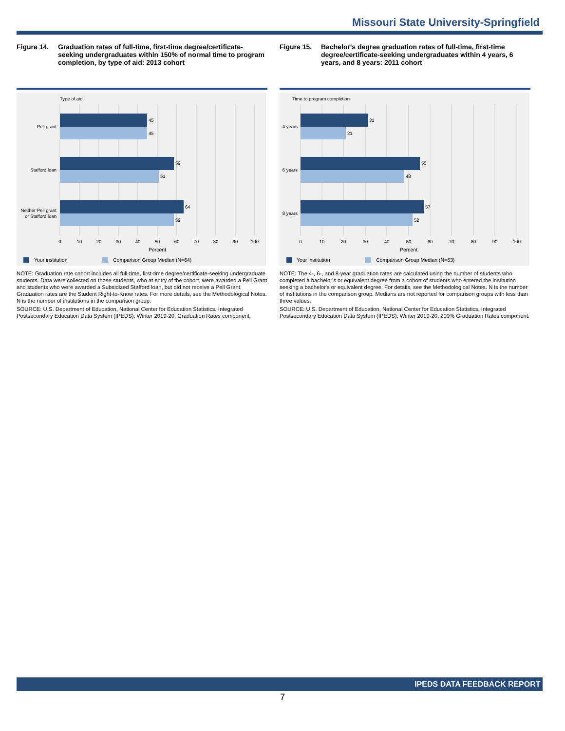Missouri State University-Springfield
Figure 14. Graduation rates of full-time, first-time degree/certificate-seeking undergraduates within 150% of normal time to program completion, by type of aid: 2013 cohort
Type of aid
45
45
59
51
64
59
Pell grant
Stafford loan
Neither Pell grant
or Stafford loan
0
10
20
30
40
50
60
70
80
90
100
Percent
Your institution
Comparison Group Median (N=64)
NOTE: Graduation rate cohort includes all full-time, first-time degree/certificate-seeking undergraduate students. Data were collected on those students, who at entry of the cohort, were awarded a Pell Grant and students who were awarded a Subsidized Stafford loan, but did not receive a Pell Grant. Graduation rates are the Student Right-to-Know rates. For more details, see the Methodological Notes. N is the number of institutions in the comparison group.
SOURCE: U.S. Department of Education, National Center for Education Statistics, Integrated Postsecondary Education Data System (IPEDS): Winter 2019-20, Graduation Rates component.
Figure 15. Bachelor's degree graduation rates of full-time, first-time degree/certificate-seeking undergraduates within 4 years, 6 years, and 8 years: 2011 cohort
Time to program completion
31
21
55
48
57
52
4 years
6 years
8 years
0
10
20
30
40
50
60
70
80
90
100
Percent
Your institution
Comparison Group Median (N=63)
NOTE: The 4-, 6-, and 8-year graduation rates are calculated using the number of students who completed a bachelor's or equivalent degree from a cohort of students who entered the institution seeking a bachelor's or equivalent degree. For details, see the Methodological Notes. N is the number of institutions in the comparison group. Medians are not reported for comparison groups with less than three values.
SOURCE: U.S. Department of Education, National Center for Education Statistics, Integrated Postsecondary Education Data System (IPEDS): Winter 2019-20, 200% Graduation Rates component.
IPEDS DATA FEEDBACK REPORT
7